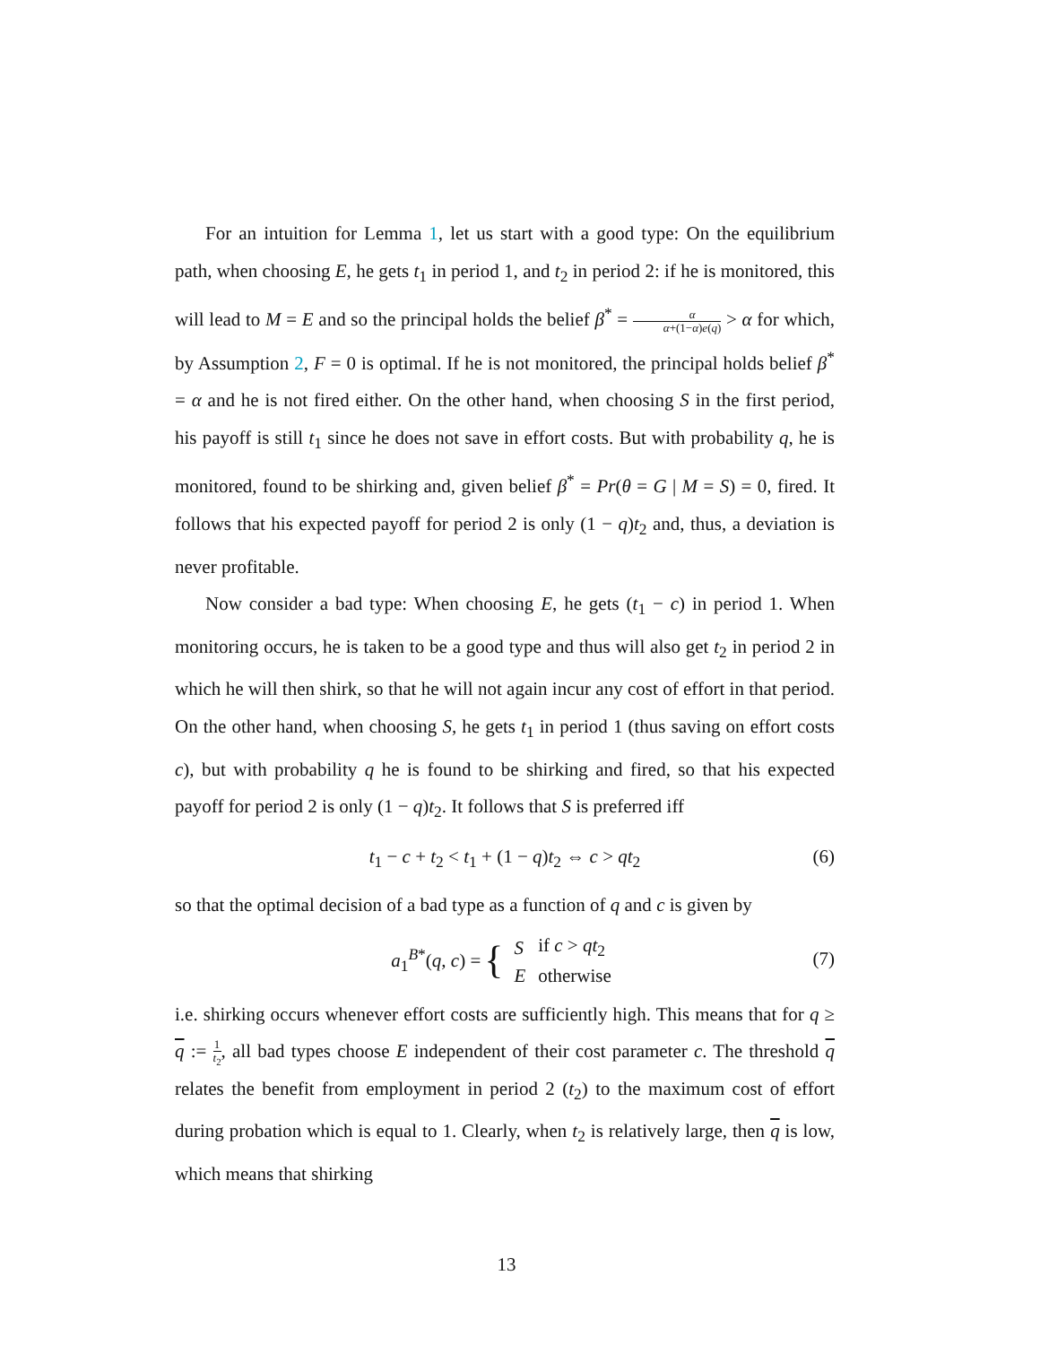For an intuition for Lemma 1, let us start with a good type: On the equilibrium path, when choosing E, he gets t<sub>1</sub> in period 1, and t<sub>2</sub> in period 2: if he is monitored, this will lead to M = E and so the principal holds the belief β<sup>*</sup> = α α+(1−α)e(q) > α for which, by Assumption 2, F = 0 is optimal. If he is not monitored, the principal holds belief β<sup>*</sup> = α and he is not fired either. On the other hand, when choosing S in the first period, his payoff is still t<sub>1</sub> since he does not save in effort costs. But with probability q, he is monitored, found to be shirking and, given belief β<sup>*</sup> = Pr(θ = G | M = S) = 0, fired. It follows that his expected payoff for period 2 is only (1 − q)t<sub>2</sub> and, thus, a deviation is never profitable.
Now consider a bad type: When choosing E, he gets (t<sub>1</sub> − c) in period 1. When monitoring occurs, he is taken to be a good type and thus will also get t<sub>2</sub> in period 2 in which he will then shirk, so that he will not again incur any cost of effort in that period. On the other hand, when choosing S, he gets t<sub>1</sub> in period 1 (thus saving on effort costs c), but with probability q he is found to be shirking and fired, so that his expected payoff for period 2 is only (1 − q)t<sub>2</sub>. It follows that S is preferred iff
t<sub>1</sub> − c + t<sub>2</sub> < t<sub>1</sub> + (1 − q)t<sub>2</sub> ⇔ c > qt<sub>2</sub> (6)
so that the optimal decision of a bad type as a function of q and c is given by
a<sub>1</sub><sup>B*</sup>(q, c) = {
| S | if c > qt<sub>2</sub> |
| E | otherwise |
(7)
i.e. shirking occurs whenever effort costs are sufficiently high. This means that for q ≥ q := 1 t<sub>2</sub>, all bad types choose E independent of their cost parameter c. The threshold q relates the benefit from employment in period 2 (t<sub>2</sub>) to the maximum cost of effort during probation which is equal to 1. Clearly, when t<sub>2</sub> is relatively large, then q is low, which means that shirking
13